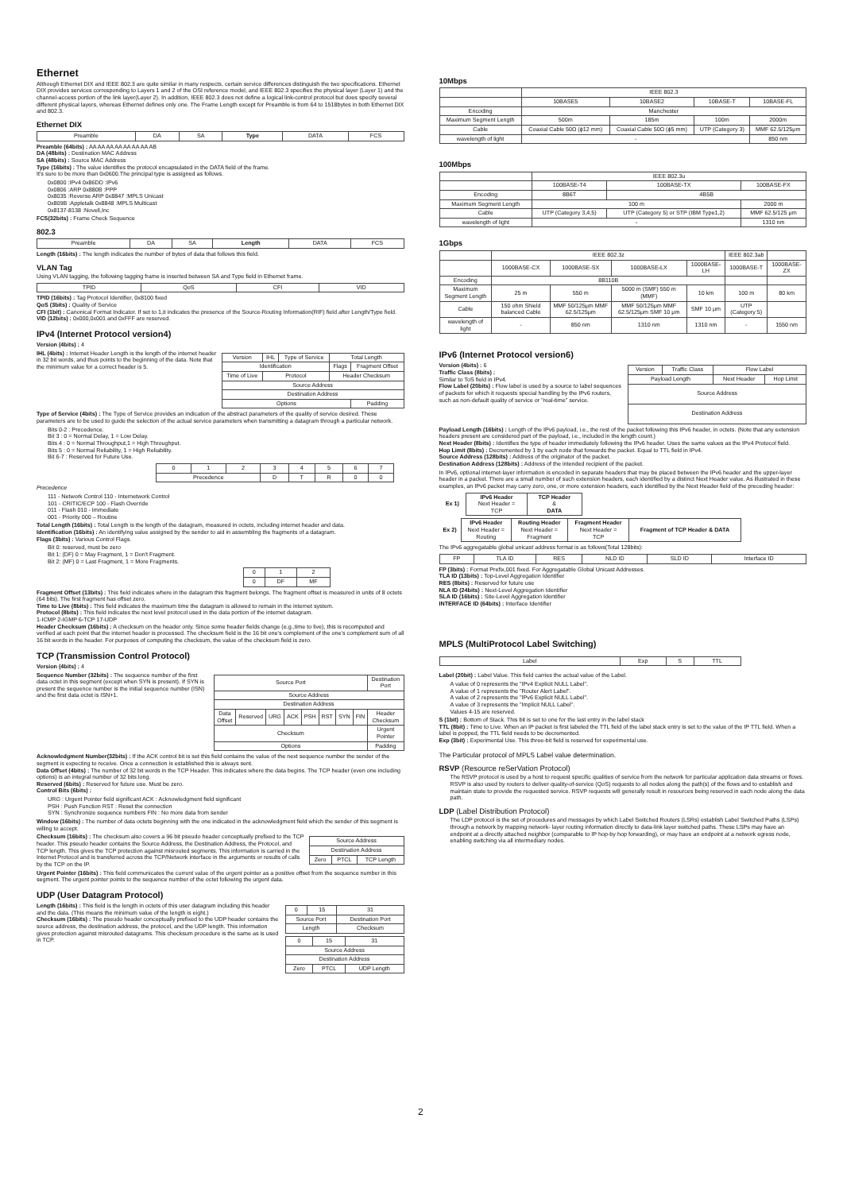Ethernet
Although Ethernet DIX and IEEE 802.3 are quite similar in many respects, certain service differences distinguish the two specifications. Ethernet DIX provides services corresponding to Layers 1 and 2 of the OSI reference model, and IEEE 802.3 specifies the physical layer (Layer 1) and the channel-access portion of the link layer(Layer 2). In addition, IEEE 802.3 does not define a logical link-control protocol but does specify several different physical layers, whereas Ethernet defines only one. The Frame Length except for Preamble is from 64 to 1518bytes in both Ethernet DIX and 802.3.
Ethernet DIX
| Preamble | DA | SA | Type | DATA | FCS |
Preamble (64bits) : AA AA AA AA AA AA AA AB
DA (48bits) : Destination MAC Address
SA (48bits) : Source MAC Address
Type (16bits) : The value identifies the protocol encapsulated in the DATA field of the frame.
It's sure to be more than 0x0600.The principal type is assigned as follows.
0x0800 :IPv4 0x86DD :IPv6
0x0806 :ARP 0x880B :PPP
0x8035 :Reverse ARP 0x8847 :MPLS Unicast
0x809B :Appletalk 0x8848 :MPLS Multicast
0x8137-8138 :Novell,Inc
FCS(32bits) : Frame Check Sequence
802.3
| Preamble | DA | SA | Length | DATA | FCS |
Length (16bits) : The length indicates the number of bytes of data that follows this field.
VLAN Tag
Using VLAN tagging, the following tagging frame is inserted between SA and Type field in Ethernet frame.
| TPID | QoS | CFI | VID |
TPID (16bits) : Tag Protocol Identifier, 0x8100 fixed
QoS (3bits) : Quality of Service
CFI (1bit) : Canonical Format Indicator. If set to 1,it indicates the presence of the Source-Routing Information(RIF) field after Length/Type field.
VID (12bits) : 0x000,0x001 and 0xFFF are reserved.
IPv4 (Internet Protocol version4)
Version (4bits) : 4
| Version | IHL | Type of Service | Total Length | |
| Identification | | | Flags | Fragment Offset |
| Time of Live | Protocol | | Header Checksum | |
| Source Address | | | | |
| Destination Address | | | | |
| Options | | | | Padding |
IHL (4bits) : Internet Header Length is the length of the internet header in 32 bit words, and thus points to the beginning of the data. Note that the minimum value for a correct header is 5.
Type of Service (4bits) : The Type of Service provides an indication of the abstract parameters of the quality of service desired. These parameters are to be used to guide the selection of the actual service parameters when transmitting a datagram through a particular network.
Bits 0-2 : Precedence.
Bit 3 : 0 = Normal Delay, 1 = Low Delay.
Bits 4 : 0 = Normal Throughput,1 = High Throughput.
Bits 5 : 0 = Normal Reliability, 1 = High Reliability.
Bit 6-7 : Reserved for Future Use.
| 0 | 1 | 2 | 3 | 4 | 5 | 6 | 7 |
| Precedence | | | D | T | R | 0 | 0 |
Precedence
111 - Network Control 110 - Internetwork Control
101 - CRITIC/ECP 100 - Flash Override
011 - Flash 010 - Immediate
001 - Priority 000 – Routine
Total Length (16bits) : Total Length is the length of the datagram, measured in octets, including internet header and data.
Identification (16bits) : An identifying value assigned by the sender to aid in assembling the fragments of a datagram.
Flags (3bits) : Various Control Flags.
Bit 0: reserved, must be zero
Bit 1: (DF) 0 = May Fragment, 1 = Don't Fragment.
Bit 2: (MF) 0 = Last Fragment, 1 = More Fragments.
| 0 | 1 | 2 |
| 0 | DF | MF |
Fragment Offset (13bits) : This field indicates where in the datagram this fragment belongs. The fragment offset is measured in units of 8 octets (64 bits). The first fragment has offset zero.
Time to Live (8bits) : This field indicates the maximum time the datagram is allowed to remain in the internet system.
Protocol (8bits) : This field indicates the next level protocol used in the data portion of the internet datagram.
1-ICMP 2-IGMP 6-TCP 17-UDP
Header Checksum (16bits) : A checksum on the header only. Since some header fields change (e.g.,time to live), this is recomputed and verified at each point that the internet header is processed. The checksum field is the 16 bit one's complement of the one's complement sum of all 16 bit words in the header. For purposes of computing the checksum, the value of the checksum field is zero.
TCP (Transmission Control Protocol)
Version (4bits) : 4
| Source Port | | | | | | | | | Destination Port |
| Source Address | | | | | | | | | |
| Destination Address | | | | | | | | | |
| Data Offset | Reserved | URG | ACK | PSH | RST | SYN | FIN | Header Checksum | |
| Checksum | | | | | | | | | Urgent Pointer |
| Options | | | | | | | | | Padding |
Sequence Number (32bits) : The sequence number of the first data octet in this segment (except when SYN is present). If SYN is present the sequence number is the initial sequence number (ISN) and the first data octet is ISN+1.
Acknowledgment Number(32bits) : If the ACK control bit is set this field contains the value of the next sequence number the sender of the segment is expecting to receive. Once a connection is established this is always sent.
Data Offset (4bits) : The number of 32 bit words in the TCP Header. This indicates where the data begins. The TCP header (even one including options) is an integral number of 32 bits long.
Reserved (6bits) : Reserved for future use. Must be zero.
Control Bits (6bits) :
URG : Urgent Pointer field significant ACK : Acknowledgment field significant
PSH : Push Function RST : Reset the connection
SYN : Synchronize sequence numbers FIN : No more data from sender
Window (16bits) : The number of data octets beginning with the one indicated in the acknowledgment field which the sender of this segment is willing to accept.
| Source Address | | |
| Destination Address | | |
| Zero | PTCL | TCP Length |
Checksum (16bits) : The checksum also covers a 96 bit pseudo header conceptually prefixed to the TCP header. This pseudo header contains the Source Address, the Destination Address, the Protocol, and TCP length. This gives the TCP protection against misrouted segments. This information is carried in the Internet Protocol and is transferred across the TCP/Network interface in the arguments or results of calls by the TCP on the IP.
Urgent Pointer (16bits) : This field communicates the current value of the urgent pointer as a positive offset from the sequence number in this segment. The urgent pointer points to the sequence number of the octet following the urgent data.
UDP (User Datagram Protocol)
| 0 | 15 | 31 |
| Source Port | | Destination Port |
| Length | | Checksum |
| 0 | 15 | 31 |
| Source Address | | |
| Destination Address | | |
| Zero | PTCL | UDP Length |
Length (16bits) : This field is the length in octets of this user datagram including this header and the data. (This means the minimum value of the length is eight.)
Checksum (16bits) : The pseudo header conceptually prefixed to the UDP header contains the source address, the destination address, the protocol, and the UDP length. This information gives protection against misrouted datagrams. This checksum procedure is the same as is used in TCP.
10Mbps
| | IEEE 802.3 | | | |
| | 10BASE5 | 10BASE2 | 10BASE-T | 10BASE-FL |
| Encoding | Manchester | | | |
| Maximum Segment Length | 500m | 185m | 100m | 2000m |
| Cable | Coaxial Cable 50Ω (ϕ12 mm) | Coaxial Cable 50Ω (ϕ5 mm) | UTP (Category 3) | MMF 62.5/125μm |
| wavelength of light | - | | | 850 nm |
100Mbps
| | IEEE 802.3u | | |
| | 100BASE-T4 | 100BASE-TX | 100BASE-FX |
| Encoding | 8B6T | 4B5B | |
| Maximum Segment Length | 100 m | | 2000 m |
| Cable | UTP (Category 3,4,5) | UTP (Category 5) or STP (IBM Type1,2) | MMF 62.5/125 μm |
| wavelength of light | - | | 1310 nm |
1Gbps
| | IEEE 802.3z | | | | IEEE 802.3ab | |
| | 1000BASE-CX | 1000BASE-SX | 1000BASE-LX | 1000BASE-LH | 1000BASE-T | 1000BASE-ZX |
| Encoding | 8B110B | | | | | |
| Maximum Segment Length | 25 m | 550 m | 5000 m (SMF) 550 m (MMF) | 10 km | 100 m | 80 km |
| Cable | 150 ohm Shield balanced Cable | MMF 50/125μm MMF 62.5/125μm | MMF 50/125μm MMF 62.5/125μm SMF 10 μm | SMF 10 μm | UTP (Category 5) | |
| wavelength of light | - | 850 nm | 1310 nm | 1310 nm | - | 1550 nm |
IPv6 (Internet Protocol version6)
| Version | Traffic Class | Flow Label | |
| Payload Length | | Next Header | Hop Limit |
| Source Address | | | |
| Destination Address | | | |
Version (4bits) : 6
Traffic Class (8bits) :
Similar to ToS field in IPv4.
Flow Label (20bits) : Flow label is used by a source to label sequences of packets for which it requests special handling by the IPv6 routers, such as non-default quality of service or "real-time" service.
Payload Length (16bits) : Length of the IPv6 payload, i.e., the rest of the packet following this IPv6 header, in octets. (Note that any extension headers present are considered part of the payload, i.e., included in the length count.)
Next Header (8bits) : Identifies the type of header immediately following the IPv6 header. Uses the same values as the IPv4 Protocol field.
Hop Limit (8bits) : Decremented by 1 by each node that forwards the packet. Equal to TTL field in IPv4.
Source Address (128bits) : Address of the originator of the packet.
Destination Address (128bits) : Address of the intended recipient of the packet.
In IPv6, optional internet-layer information is encoded in separate headers that may be placed between the IPv6 header and the upper-layer header in a packet. There are a small number of such extension headers, each identified by a distinct Next Header value. As illustrated in these examples, an IPv6 packet may carry zero, one, or more extension headers, each identified by the Next Header field of the preceding header:
| Ex 1) | IPv6 Header Next Header = TCP | TCP Header & DATA |
| Ex 2) | IPv6 Header Next Header = Routing | Routing Header Next Header = Fragment | Fragment Header Next Header = TCP | Fragment of TCP Header & DATA |
The IPv6 aggregatable global unicast address format is as follows(Total 128bits):
| FP | TLA ID | RES | NLD ID | SLD ID | Interface ID |
FP (3bits) : Format Prefix,001 fixed. For Aggregatable Global Unicast Addresses.
TLA ID (13bits) : Top-Level Aggregation Identifier
RES (8bits) : Reserved for future use
NLA ID (24bits) : Next-Level Aggregation Identifier
SLA ID (16bits) : Site-Level Aggregation Identifier
INTERFACE ID (64bits) : Interface Identifier
MPLS (MultiProtocol Label Switching)
| Label | Exp | S | TTL |
Label (20bit) : Label Value. This field carries the actual value of the Label.
A value of 0 represents the "IPv4 Explicit NULL Label".
A value of 1 represents the "Router Alert Label".
A value of 2 represents the "IPv6 Explicit NULL Label".
A value of 3 represents the "Implicit NULL Label".
Values 4-15 are reserved.
S (1bit) : Bottom of Stack. This bit is set to one for the last entry in the label stack
TTL (8bit) : Time to Live. When an IP packet is first labeled the TTL field of the label stack entry is set to the value of the IP TTL field. When a label is popped, the TTL field needs to be decremented.
Exp (3bit) : Experimental Use. This three-bit field is reserved for experimental use.
The Particular protocol of MPLS Label value determination.
RSVP (Resource reSerVation Protocol)
The RSVP protocol is used by a host to request specific qualities of service from the network for particular application data streams or flows. RSVP is also used by routers to deliver quality-of-service (QoS) requests to all nodes along the path(s) of the flows and to establish and maintain state to provide the requested service. RSVP requests will generally result in resources being reserved in each node along the data path.
LDP (Label Distribution Protocol)
The LDP protocol is the set of procedures and messages by which Label Switched Routers (LSRs) establish Label Switched Paths (LSPs) through a network by mapping network- layer routing information directly to data-link layer switched paths. These LSPs may have an endpoint at a directly attached neighbor (comparable to IP hop-by hop forwarding), or may have an endpoint at a network egress node, enabling switching via all intermediary nodes.
2